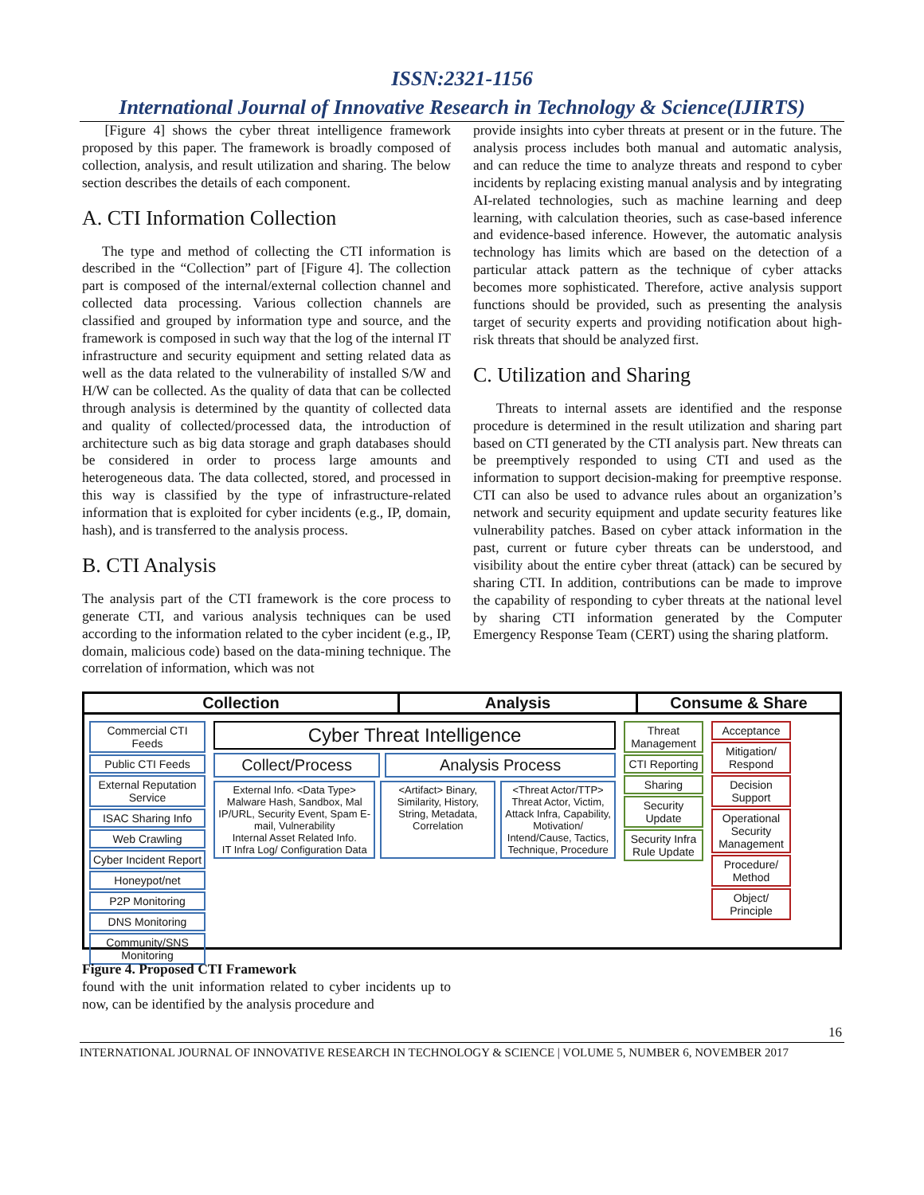ISSN:2321-1156
International Journal of Innovative Research in Technology & Science(IJIRTS)
[Figure 4] shows the cyber threat intelligence framework proposed by this paper. The framework is broadly composed of collection, analysis, and result utilization and sharing. The below section describes the details of each component.
A. CTI Information Collection
The type and method of collecting the CTI information is described in the “Collection” part of [Figure 4]. The collection part is composed of the internal/external collection channel and collected data processing. Various collection channels are classified and grouped by information type and source, and the framework is composed in such way that the log of the internal IT infrastructure and security equipment and setting related data as well as the data related to the vulnerability of installed S/W and H/W can be collected. As the quality of data that can be collected through analysis is determined by the quantity of collected data and quality of collected/processed data, the introduction of architecture such as big data storage and graph databases should be considered in order to process large amounts and heterogeneous data. The data collected, stored, and processed in this way is classified by the type of infrastructure-related information that is exploited for cyber incidents (e.g., IP, domain, hash), and is transferred to the analysis process.
B. CTI Analysis
The analysis part of the CTI framework is the core process to generate CTI, and various analysis techniques can be used according to the information related to the cyber incident (e.g., IP, domain, malicious code) based on the data-mining technique. The correlation of information, which was not
provide insights into cyber threats at present or in the future. The analysis process includes both manual and automatic analysis, and can reduce the time to analyze threats and respond to cyber incidents by replacing existing manual analysis and by integrating AI-related technologies, such as machine learning and deep learning, with calculation theories, such as case-based inference and evidence-based inference. However, the automatic analysis technology has limits which are based on the detection of a particular attack pattern as the technique of cyber attacks becomes more sophisticated. Therefore, active analysis support functions should be provided, such as presenting the analysis target of security experts and providing notification about high-risk threats that should be analyzed first.
C. Utilization and Sharing
Threats to internal assets are identified and the response procedure is determined in the result utilization and sharing part based on CTI generated by the CTI analysis part. New threats can be preemptively responded to using CTI and used as the information to support decision-making for preemptive response. CTI can also be used to advance rules about an organization’s network and security equipment and update security features like vulnerability patches. Based on cyber attack information in the past, current or future cyber threats can be understood, and visibility about the entire cyber threat (attack) can be secured by sharing CTI. In addition, contributions can be made to improve the capability of responding to cyber threats at the national level by sharing CTI information generated by the Computer Emergency Response Team (CERT) using the sharing platform.
Collection Analysis Consume & Share
Commercial CTI Feeds
Public CTI Feeds
External Reputation Service
ISAC Sharing Info
Web Crawling
Cyber Incident Report
Honeypot/net
P2P Monitoring
DNS Monitoring
Community/SNS Monitoring
Cyber Threat Intelligence
Collect/Process Analysis Process
External Info. <Data Type> Malware Hash, Sandbox, Mal IP/URL, Security Event, Spam E-mail, Vulnerability
Internal Asset Related Info.
IT Infra Log/ Configuration Data
<Artifact> Binary, Similarity, History, String, Metadata, Correlation
<Threat Actor/TTP> Threat Actor, Victim, Attack Infra, Capability, Motivation/ Intend/Cause, Tactics, Technique, Procedure
Threat Management
CTI Reporting
Sharing
Security Update
Security Infra Rule Update
Acceptance
Mitigation/ Respond
Decision Support
Operational Security Management
Procedure/ Method
Object/ Principle
Figure 4. Proposed CTI Framework
found with the unit information related to cyber incidents up to now, can be identified by the analysis procedure and
16
INTERNATIONAL JOURNAL OF INNOVATIVE RESEARCH IN TECHNOLOGY & SCIENCE | VOLUME 5, NUMBER 6, NOVEMBER 2017